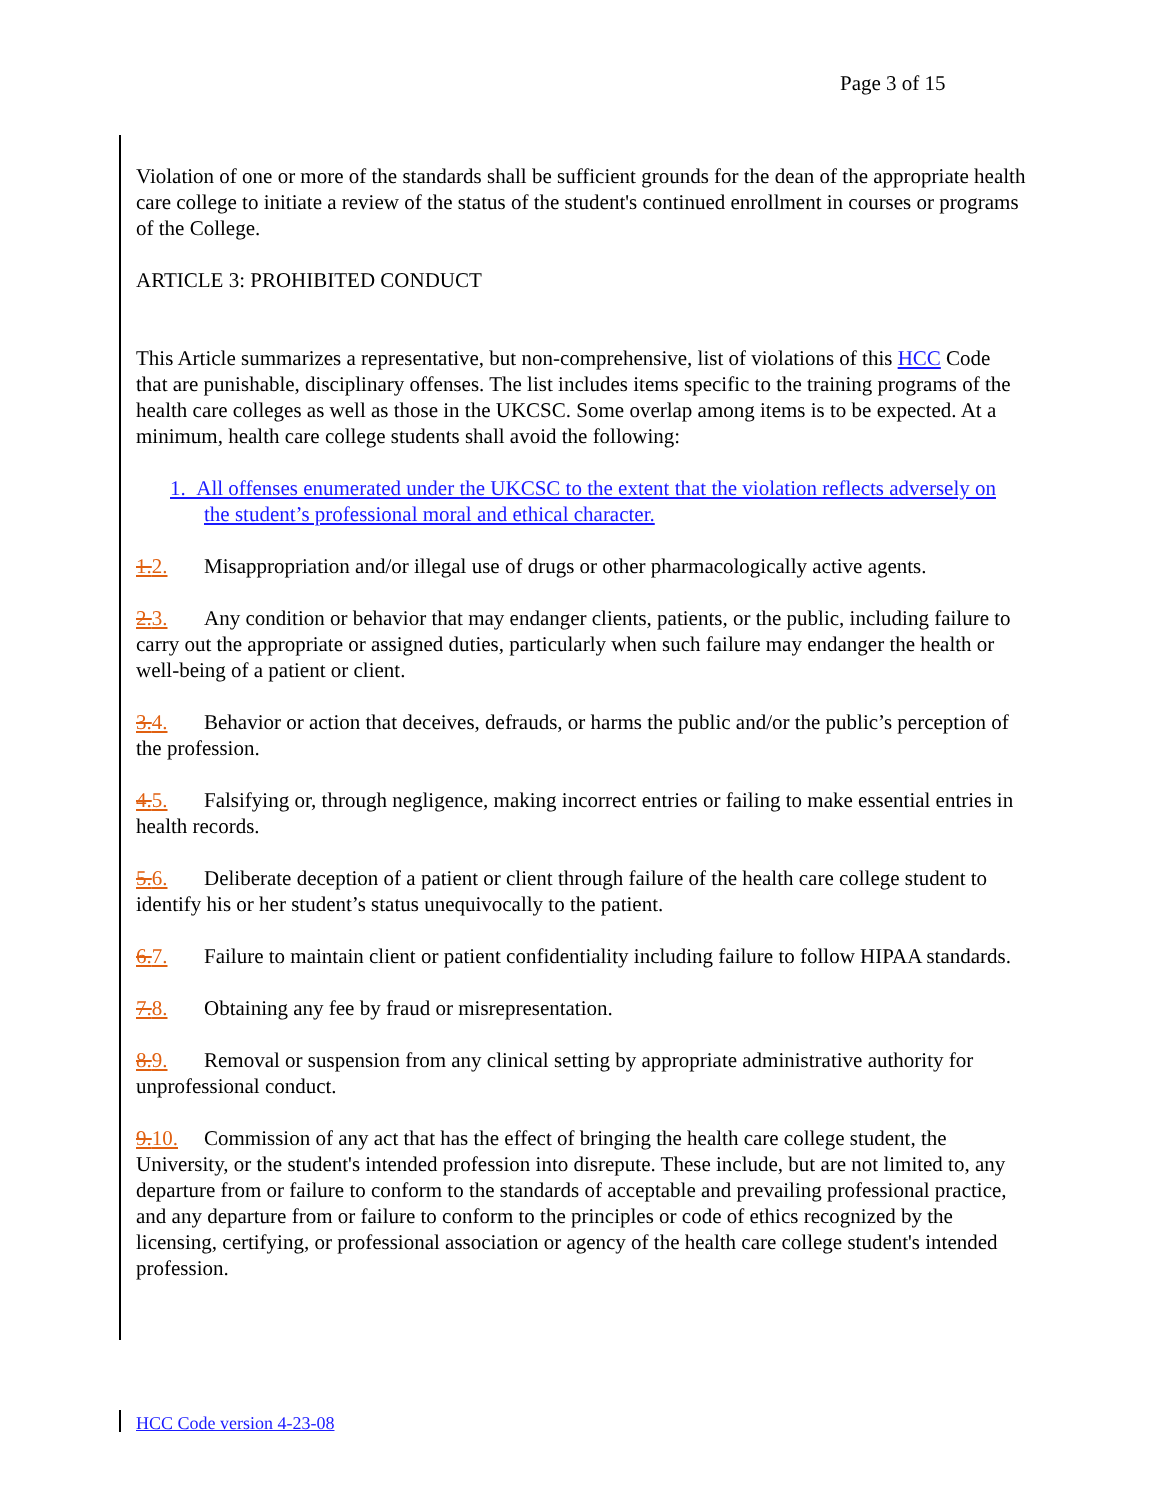Page 3 of 15
Violation of one or more of the standards shall be sufficient grounds for the dean of the appropriate health care college to initiate a review of the status of the student's continued enrollment in courses or programs of the College.
ARTICLE 3: PROHIBITED CONDUCT
This Article summarizes a representative, but non-comprehensive, list of violations of this HCC Code that are punishable, disciplinary offenses. The list includes items specific to the training programs of the health care colleges as well as those in the UKCSC. Some overlap among items is to be expected. At a minimum, health care college students shall avoid the following:
1. All offenses enumerated under the UKCSC to the extent that the violation reflects adversely on the student’s professional moral and ethical character.
1. 2. Misappropriation and/or illegal use of drugs or other pharmacologically active agents.
2. 3. Any condition or behavior that may endanger clients, patients, or the public, including failure to carry out the appropriate or assigned duties, particularly when such failure may endanger the health or well-being of a patient or client.
3. 4. Behavior or action that deceives, defrauds, or harms the public and/or the public’s perception of the profession.
4. 5. Falsifying or, through negligence, making incorrect entries or failing to make essential entries in health records.
5. 6. Deliberate deception of a patient or client through failure of the health care college student to identify his or her student’s status unequivocally to the patient.
6. 7. Failure to maintain client or patient confidentiality including failure to follow HIPAA standards.
7. 8. Obtaining any fee by fraud or misrepresentation.
8. 9. Removal or suspension from any clinical setting by appropriate administrative authority for unprofessional conduct.
9. 10. Commission of any act that has the effect of bringing the health care college student, the University, or the student's intended profession into disrepute. These include, but are not limited to, any departure from or failure to conform to the standards of acceptable and prevailing professional practice, and any departure from or failure to conform to the principles or code of ethics recognized by the licensing, certifying, or professional association or agency of the health care college student's intended profession.
HCC Code version 4-23-08